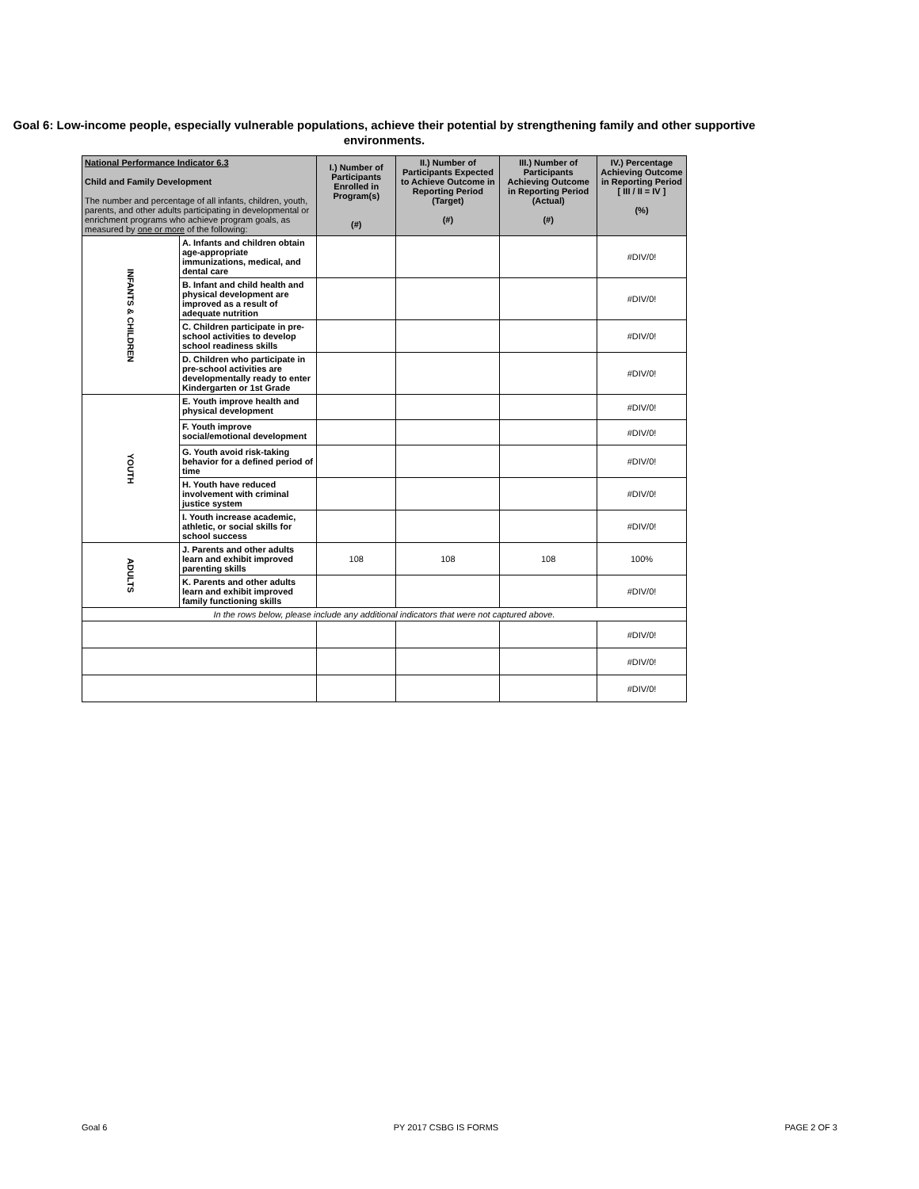Goal 6: Low-income people, especially vulnerable populations, achieve their potential by strengthening family and other supportive environments.
| National Performance Indicator 6.3 Child and Family Development The number and percentage of all infants, children, youth, parents, and other adults participating in developmental or enrichment programs who achieve program goals, as measured by one or more of the following: | | I.) Number of Participants Enrolled in Program(s) (#) | II.) Number of Participants Expected to Achieve Outcome in Reporting Period (Target) (#) | III.) Number of Participants Achieving Outcome in Reporting Period (Actual) (#) | IV.) Percentage Achieving Outcome in Reporting Period [ III / II = IV ] (%) |
| --- | --- | --- | --- | --- | --- |
| INFANTS & CHILDREN | A. Infants and children obtain age-appropriate immunizations, medical, and dental care | | | | #DIV/0! |
| | B. Infant and child health and physical development are improved as a result of adequate nutrition | | | | #DIV/0! |
| | C. Children participate in pre-school activities to develop school readiness skills | | | | #DIV/0! |
| | D. Children who participate in pre-school activities are developmentally ready to enter Kindergarten or 1st Grade | | | | #DIV/0! |
| YOUTH | E. Youth improve health and physical development | | | | #DIV/0! |
| | F. Youth improve social/emotional development | | | | #DIV/0! |
| | G. Youth avoid risk-taking behavior for a defined period of time | | | | #DIV/0! |
| | H. Youth have reduced involvement with criminal justice system | | | | #DIV/0! |
| | I. Youth increase academic, athletic, or social skills for school success | | | | #DIV/0! |
| ADULTS | J. Parents and other adults learn and exhibit improved parenting skills | 108 | 108 | 108 | 100% |
| | K. Parents and other adults learn and exhibit improved family functioning skills | | | | #DIV/0! |
| In the rows below, please include any additional indicators that were not captured above. | | | | | |
| | | | | | #DIV/0! |
| | | | | | #DIV/0! |
| | | | | | #DIV/0! |
Goal 6 PY 2017 CSBG IS FORMS PAGE 2 OF 3